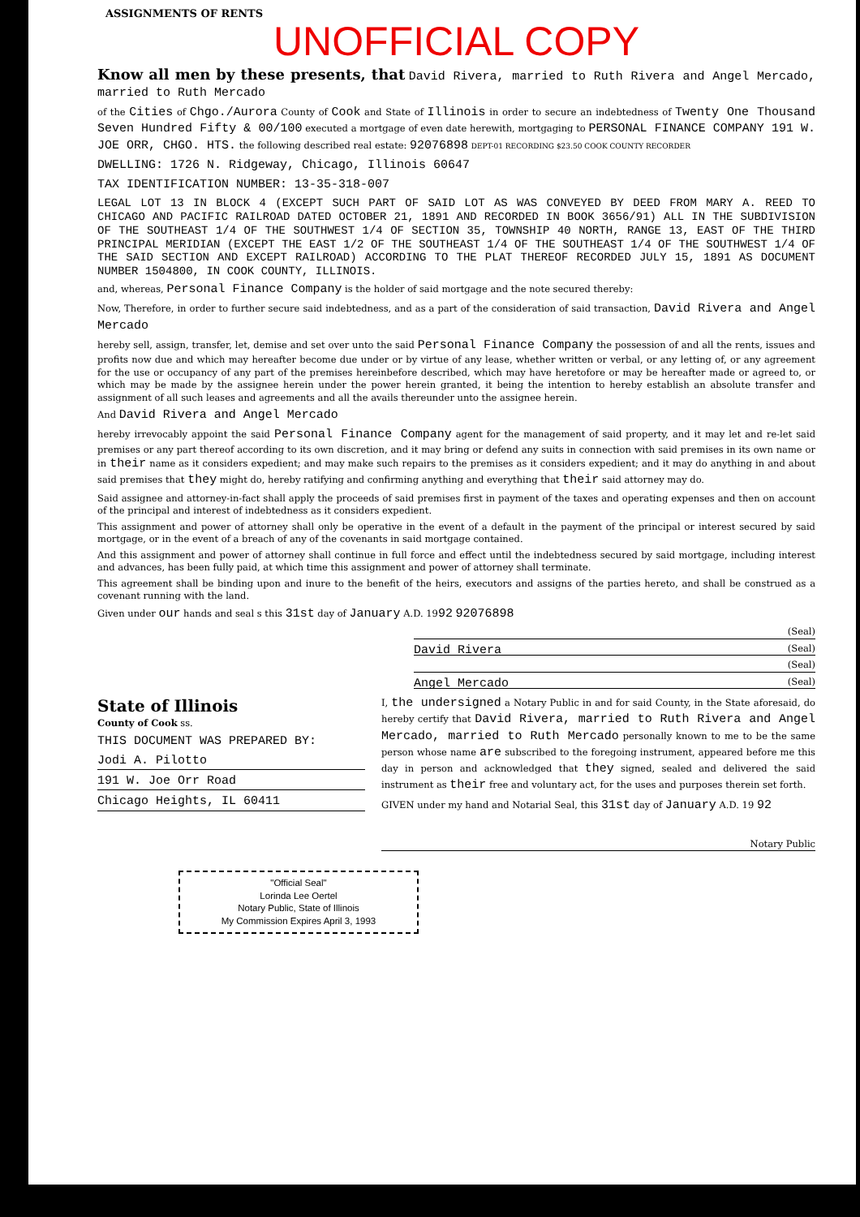ASSIGNMENTS OF RENTS
UNOFFICIAL COPY
Know all men by these presents, that David Rivera, married to Ruth Rivera and Angel Mercado, married to Ruth Mercado
of the Cities of Chgo./Aurora County of Cook and State of Illinois in order to secure an indebtedness of Twenty One Thousand Seven Hundred Fifty & 00/100 executed a mortgage of even date herewith, mortgaging to PERSONAL FINANCE COMPANY 191 W. JOE ORR, CHGO. HTS. the following described real estate: 92076898 DEPT-01 RECORDING $23.50 COOK COUNTY RECORDER
DWELLING: 1726 N. Ridgeway, Chicago, Illinois 60647
TAX IDENTIFICATION NUMBER: 13-35-318-007
LEGAL LOT 13 IN BLOCK 4 (EXCEPT SUCH PART OF SAID LOT AS WAS CONVEYED BY DEED FROM MARY A. REED TO CHICAGO AND PACIFIC RAILROAD DATED OCTOBER 21, 1891 AND RECORDED IN BOOK 3656/91) ALL IN THE SUBDIVISION OF THE SOUTHEAST 1/4 OF THE SOUTHWEST 1/4 OF SECTION 35, TOWNSHIP 40 NORTH, RANGE 13, EAST OF THE THIRD PRINCIPAL MERIDIAN (EXCEPT THE EAST 1/2 OF THE SOUTHEAST 1/4 OF THE SOUTHEAST 1/4 OF THE SOUTHWEST 1/4 OF THE SAID SECTION AND EXCEPT RAILROAD) ACCORDING TO THE PLAT THEREOF RECORDED JULY 15, 1891 AS DOCUMENT NUMBER 1504800, IN COOK COUNTY, ILLINOIS.
and, whereas, Personal Finance Company is the holder of said mortgage and the note secured thereby:
Now, Therefore, in order to further secure said indebtedness, and as a part of the consideration of said transaction, David Rivera and Angel Mercado
hereby sell, assign, transfer, let, demise and set over unto the said Personal Finance Company the possession of and all the rents, issues and profits now due and which may hereafter become due under or by virtue of any lease, whether written or verbal, or any letting of, or any agreement for the use or occupancy of any part of the premises hereinbefore described, which may have heretofore or may be hereafter made or agreed to, or which may be made by the assignee herein under the power herein granted, it being the intention to hereby establish an absolute transfer and assignment of all such leases and agreements and all the avails thereunder unto the assignee herein.
And David Rivera and Angel Mercado
hereby irrevocably appoint the said Personal Finance Company agent for the management of said property, and it may let and re-let said premises or any part thereof according to its own discretion, and it may bring or defend any suits in connection with said premises in its own name or in their name as it considers expedient; and may make such repairs to the premises as it considers expedient; and it may do anything in and about said premises that they might do, hereby ratifying and confirming anything and everything that their said attorney may do.
Said assignee and attorney-in-fact shall apply the proceeds of said premises first in payment of the taxes and operating expenses and then on account of the principal and interest of indebtedness as it considers expedient.
This assignment and power of attorney shall only be operative in the event of a default in the payment of the principal or interest secured by said mortgage, or in the event of a breach of any of the covenants in said mortgage contained.
And this assignment and power of attorney shall continue in full force and effect until the indebtedness secured by said mortgage, including interest and advances, has been fully paid, at which time this assignment and power of attorney shall terminate.
This agreement shall be binding upon and inure to the benefit of the heirs, executors and assigns of the parties hereto, and shall be construed as a covenant running with the land.
Given under our hands and seal s this 31st day of January A.D. 1992 92076898
(Seal)
David Rivera (Seal)
(Seal)
Angel Mercado (Seal)
State of Illinois
County of Cook ss.
THIS DOCUMENT WAS PREPARED BY:
Jodi A. Pilotto
191 W. Joe Orr Road
Chicago Heights, IL 60411
I, the undersigned a Notary Public in and for said County, in the State aforesaid, do hereby certify that David Rivera, married to Ruth Rivera and Angel Mercado, married to Ruth Mercado personally known to me to be the same person whose name are subscribed to the foregoing instrument, appeared before me this day in person and acknowledged that they signed, sealed and delivered the said instrument as their free and voluntary act, for the uses and purposes therein set forth.
GIVEN under my hand and Notarial Seal, this 31st day of January A.D. 19 92
Notary Public
"Official Seal"
Lorinda Lee Oertel
Notary Public, State of Illinois
My Commission Expires April 3, 1993